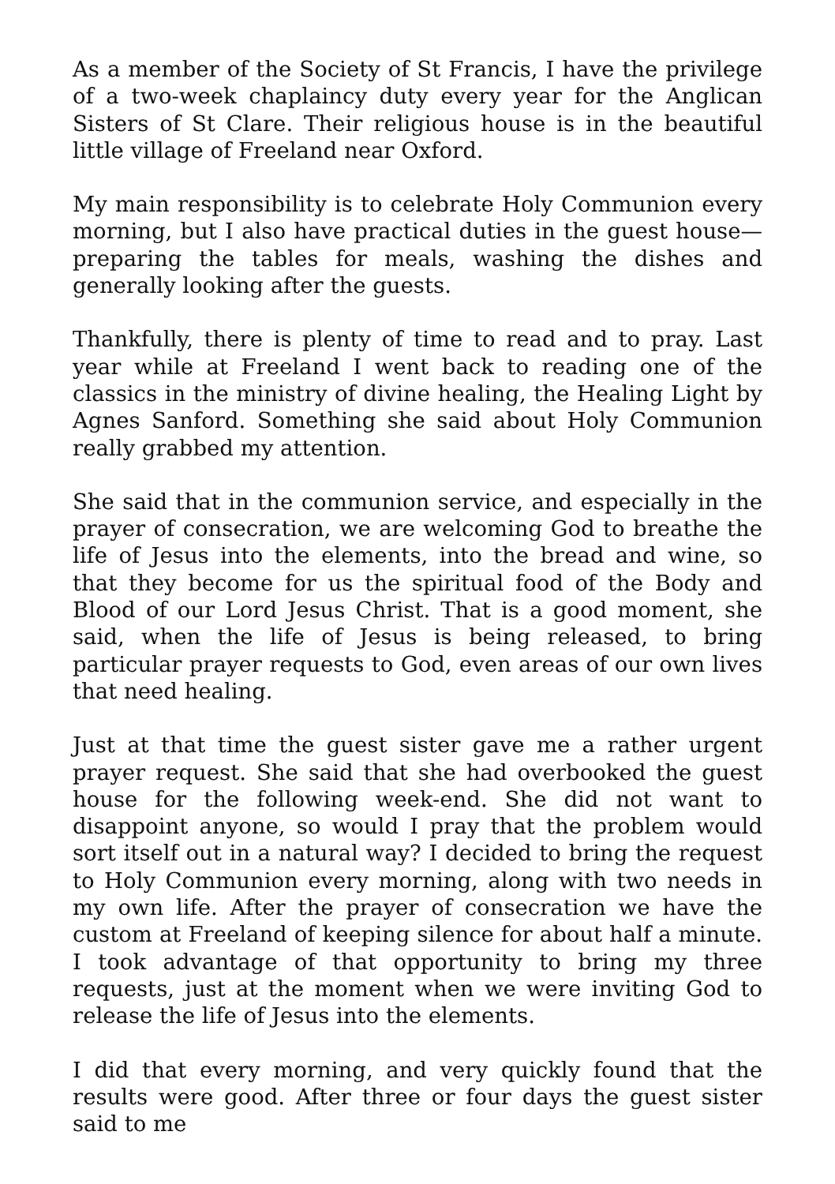As a member of the Society of St Francis, I have the privilege of a two-week chaplaincy duty every year for the Anglican Sisters of St Clare. Their religious house is in the beautiful little village of Freeland near Oxford.
My main responsibility is to celebrate Holy Communion every morning, but I also have practical duties in the guest house—preparing the tables for meals, washing the dishes and generally looking after the guests.
Thankfully, there is plenty of time to read and to pray. Last year while at Freeland I went back to reading one of the classics in the ministry of divine healing, the Healing Light by Agnes Sanford. Something she said about Holy Communion really grabbed my attention.
She said that in the communion service, and especially in the prayer of consecration, we are welcoming God to breathe the life of Jesus into the elements, into the bread and wine, so that they become for us the spiritual food of the Body and Blood of our Lord Jesus Christ. That is a good moment, she said, when the life of Jesus is being released, to bring particular prayer requests to God, even areas of our own lives that need healing.
Just at that time the guest sister gave me a rather urgent prayer request. She said that she had overbooked the guest house for the following week-end. She did not want to disappoint anyone, so would I pray that the problem would sort itself out in a natural way? I decided to bring the request to Holy Communion every morning, along with two needs in my own life. After the prayer of consecration we have the custom at Freeland of keeping silence for about half a minute. I took advantage of that opportunity to bring my three requests, just at the moment when we were inviting God to release the life of Jesus into the elements.
I did that every morning, and very quickly found that the results were good. After three or four days the guest sister said to me